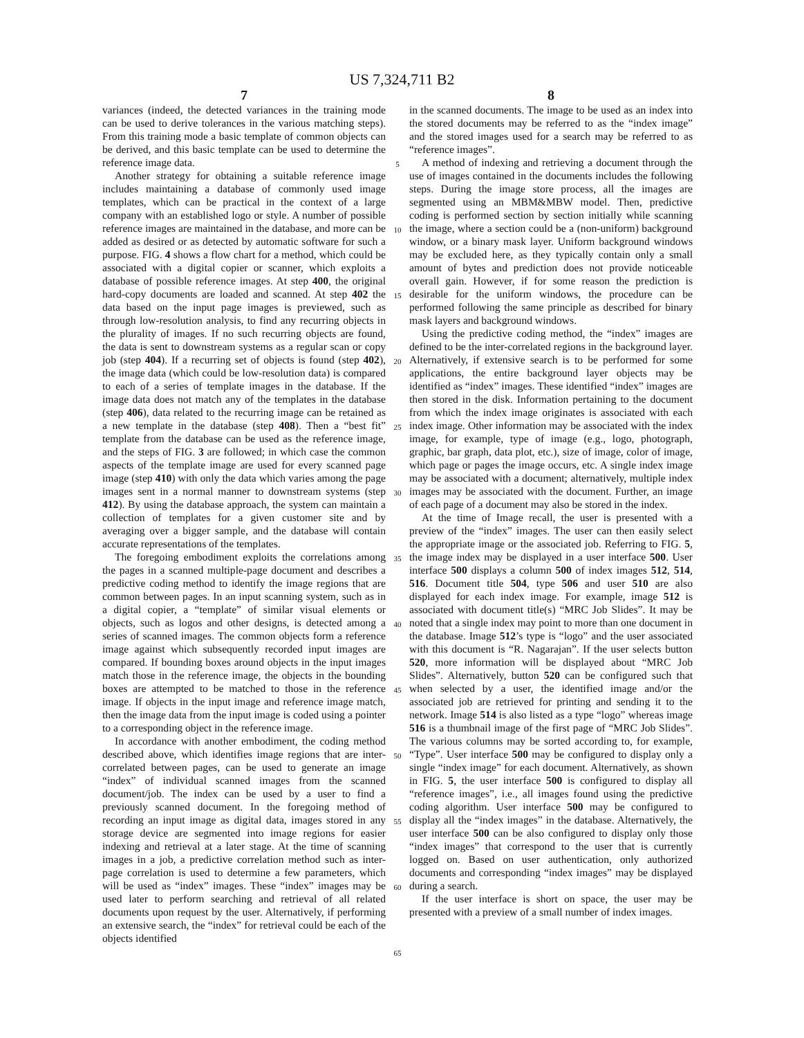US 7,324,711 B2
7
variances (indeed, the detected variances in the training mode can be used to derive tolerances in the various matching steps). From this training mode a basic template of common objects can be derived, and this basic template can be used to determine the reference image data.
Another strategy for obtaining a suitable reference image includes maintaining a database of commonly used image templates, which can be practical in the context of a large company with an established logo or style. A number of possible reference images are maintained in the database, and more can be added as desired or as detected by automatic software for such a purpose. FIG. 4 shows a flow chart for a method, which could be associated with a digital copier or scanner, which exploits a database of possible reference images. At step 400, the original hard-copy documents are loaded and scanned. At step 402 the data based on the input page images is previewed, such as through low-resolution analysis, to find any recurring objects in the plurality of images. If no such recurring objects are found, the data is sent to downstream systems as a regular scan or copy job (step 404). If a recurring set of objects is found (step 402), the image data (which could be low-resolution data) is compared to each of a series of template images in the database. If the image data does not match any of the templates in the database (step 406), data related to the recurring image can be retained as a new template in the database (step 408). Then a “best fit” template from the database can be used as the reference image, and the steps of FIG. 3 are followed; in which case the common aspects of the template image are used for every scanned page image (step 410) with only the data which varies among the page images sent in a normal manner to downstream systems (step 412). By using the database approach, the system can maintain a collection of templates for a given customer site and by averaging over a bigger sample, and the database will contain accurate representations of the templates.
The foregoing embodiment exploits the correlations among the pages in a scanned multiple-page document and describes a predictive coding method to identify the image regions that are common between pages. In an input scanning system, such as in a digital copier, a “template” of similar visual elements or objects, such as logos and other designs, is detected among a series of scanned images. The common objects form a reference image against which subsequently recorded input images are compared. If bounding boxes around objects in the input images match those in the reference image, the objects in the bounding boxes are attempted to be matched to those in the reference image. If objects in the input image and reference image match, then the image data from the input image is coded using a pointer to a corresponding object in the reference image.
In accordance with another embodiment, the coding method described above, which identifies image regions that are inter-correlated between pages, can be used to generate an image “index” of individual scanned images from the scanned document/job. The index can be used by a user to find a previously scanned document. In the foregoing method of recording an input image as digital data, images stored in any storage device are segmented into image regions for easier indexing and retrieval at a later stage. At the time of scanning images in a job, a predictive correlation method such as inter-page correlation is used to determine a few parameters, which will be used as “index” images. These “index” images may be used later to perform searching and retrieval of all related documents upon request by the user. Alternatively, if performing an extensive search, the “index” for retrieval could be each of the objects identified
5
10
15
20
25
30
35
40
45
50
55
60
65
8
in the scanned documents. The image to be used as an index into the stored documents may be referred to as the “index image” and the stored images used for a search may be referred to as “reference images”.
A method of indexing and retrieving a document through the use of images contained in the documents includes the following steps. During the image store process, all the images are segmented using an MBM&MBW model. Then, predictive coding is performed section by section initially while scanning the image, where a section could be a (non-uniform) background window, or a binary mask layer. Uniform background windows may be excluded here, as they typically contain only a small amount of bytes and prediction does not provide noticeable overall gain. However, if for some reason the prediction is desirable for the uniform windows, the procedure can be performed following the same principle as described for binary mask layers and background windows.
Using the predictive coding method, the “index” images are defined to be the inter-correlated regions in the background layer. Alternatively, if extensive search is to be performed for some applications, the entire background layer objects may be identified as “index” images. These identified “index” images are then stored in the disk. Information pertaining to the document from which the index image originates is associated with each index image. Other information may be associated with the index image, for example, type of image (e.g., logo, photograph, graphic, bar graph, data plot, etc.), size of image, color of image, which page or pages the image occurs, etc. A single index image may be associated with a document; alternatively, multiple index images may be associated with the document. Further, an image of each page of a document may also be stored in the index.
At the time of Image recall, the user is presented with a preview of the “index” images. The user can then easily select the appropriate image or the associated job. Referring to FIG. 5, the image index may be displayed in a user interface 500. User interface 500 displays a column 500 of index images 512, 514, 516. Document title 504, type 506 and user 510 are also displayed for each index image. For example, image 512 is associated with document title(s) “MRC Job Slides”. It may be noted that a single index may point to more than one document in the database. Image 512’s type is “logo” and the user associated with this document is “R. Nagarajan”. If the user selects button 520, more information will be displayed about “MRC Job Slides”. Alternatively, button 520 can be configured such that when selected by a user, the identified image and/or the associated job are retrieved for printing and sending it to the network. Image 514 is also listed as a type “logo” whereas image 516 is a thumbnail image of the first page of “MRC Job Slides”. The various columns may be sorted according to, for example, “Type”. User interface 500 may be configured to display only a single “index image” for each document. Alternatively, as shown in FIG. 5, the user interface 500 is configured to display all “reference images”, i.e., all images found using the predictive coding algorithm. User interface 500 may be configured to display all the “index images” in the database. Alternatively, the user interface 500 can be also configured to display only those “index images” that correspond to the user that is currently logged on. Based on user authentication, only authorized documents and corresponding “index images” may be displayed during a search.
If the user interface is short on space, the user may be presented with a preview of a small number of index images.